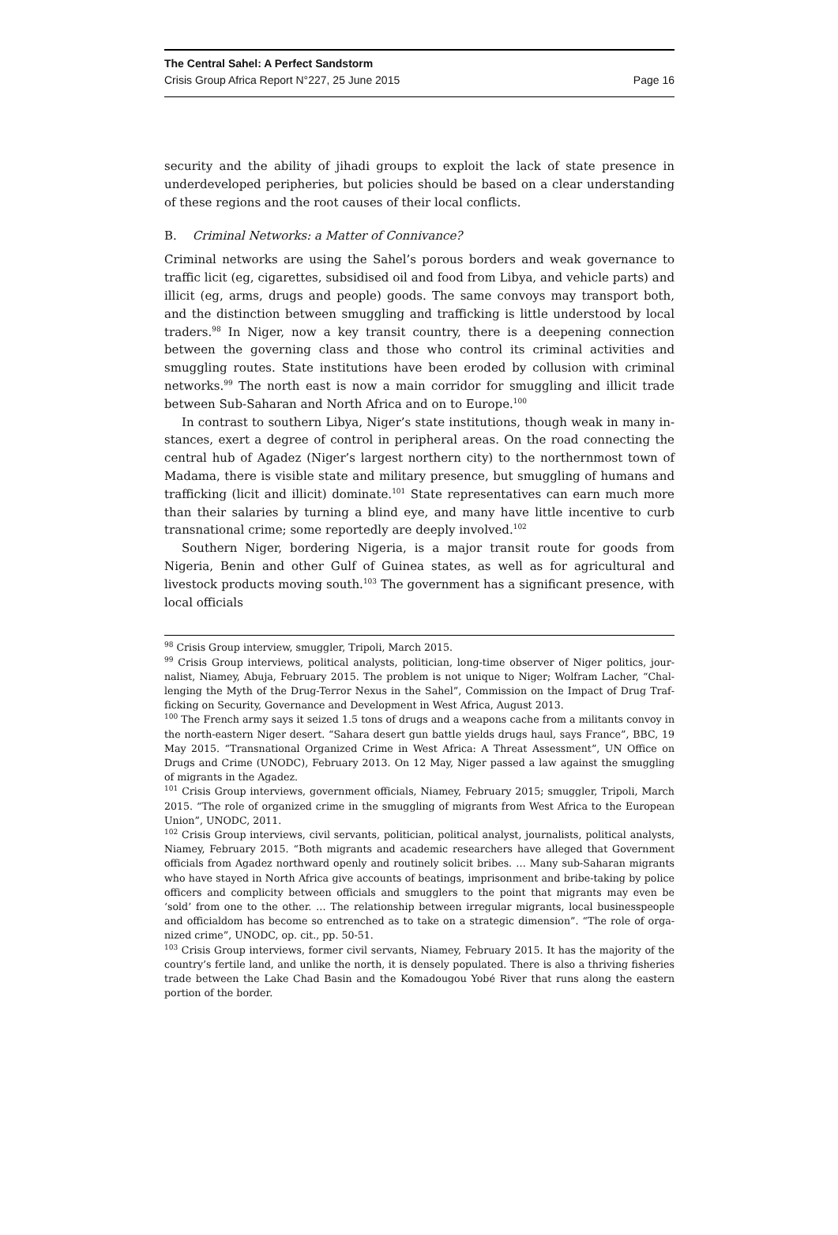The Central Sahel: A Perfect Sandstorm
Crisis Group Africa Report N°227, 25 June 2015 Page 16
security and the ability of jihadi groups to exploit the lack of state presence in under­developed peripheries, but policies should be based on a clear understanding of these regions and the root causes of their local conflicts.
B. Criminal Networks: a Matter of Connivance?
Criminal networks are using the Sahel’s porous borders and weak governance to traffic licit (eg, cigarettes, subsidised oil and food from Libya, and vehicle parts) and illicit (eg, arms, drugs and people) goods. The same convoys may transport both, and the distinction between smuggling and trafficking is little understood by local traders.<sup>98</sup> In Niger, now a key transit country, there is a deepening connection between the governing class and those who control its criminal activities and smuggling routes. State institutions have been eroded by collusion with criminal networks.<sup>99</sup> The north east is now a main corridor for smuggling and illicit trade between Sub-Saharan and North Africa and on to Europe.<sup>100</sup>
In contrast to southern Libya, Niger’s state institutions, though weak in many in­stances, exert a degree of control in peripheral areas. On the road connecting the central hub of Agadez (Niger’s largest northern city) to the northernmost town of Madama, there is visible state and military presence, but smuggling of humans and trafficking (licit and illicit) dominate.<sup>101</sup> State representatives can earn much more than their salaries by turning a blind eye, and many have little incentive to curb trans­national crime; some reportedly are deeply involved.<sup>102</sup>
Southern Niger, bordering Nigeria, is a major transit route for goods from Nigeria, Benin and other Gulf of Guinea states, as well as for agricultural and livestock prod­ucts moving south.<sup>103</sup> The government has a significant presence, with local officials
<sup>98</sup> Crisis Group interview, smuggler, Tripoli, March 2015.
<sup>99</sup> Crisis Group interviews, political analysts, politician, long-time observer of Niger politics, jour­nalist, Niamey, Abuja, February 2015. The problem is not unique to Niger; Wolfram Lacher, “Chal­lenging the Myth of the Drug-Terror Nexus in the Sahel”, Commission on the Impact of Drug Traf­ficking on Security, Governance and Development in West Africa, August 2013.
<sup>100</sup> The French army says it seized 1.5 tons of drugs and a weapons cache from a militants convoy in the north-eastern Niger desert. “Sahara desert gun battle yields drugs haul, says France”, BBC, 19 May 2015. “Transnational Organized Crime in West Africa: A Threat Assessment”, UN Office on Drugs and Crime (UNODC), February 2013. On 12 May, Niger passed a law against the smuggling of migrants in the Agadez.
<sup>101</sup> Crisis Group interviews, government officials, Niamey, February 2015; smuggler, Tripoli, March 2015. “The role of organized crime in the smuggling of migrants from West Africa to the European Union”, UNODC, 2011.
<sup>102</sup> Crisis Group interviews, civil servants, politician, political analyst, journalists, political analysts, Niamey, February 2015. “Both migrants and academic researchers have alleged that Government officials from Agadez northward openly and routinely solicit bribes. … Many sub-Saharan migrants who have stayed in North Africa give accounts of beatings, imprisonment and bribe-taking by police officers and complicity between officials and smugglers to the point that migrants may even be ‘sold’ from one to the other. … The relationship between irregular migrants, local businesspeople and officialdom has become so entrenched as to take on a strategic dimension”. “The role of orga­nized crime”, UNODC, op. cit., pp. 50-51.
<sup>103</sup> Crisis Group interviews, former civil servants, Niamey, February 2015. It has the majority of the country’s fertile land, and unlike the north, it is densely populated. There is also a thriving fisheries trade between the Lake Chad Basin and the Komadougou Yobé River that runs along the eastern portion of the border.